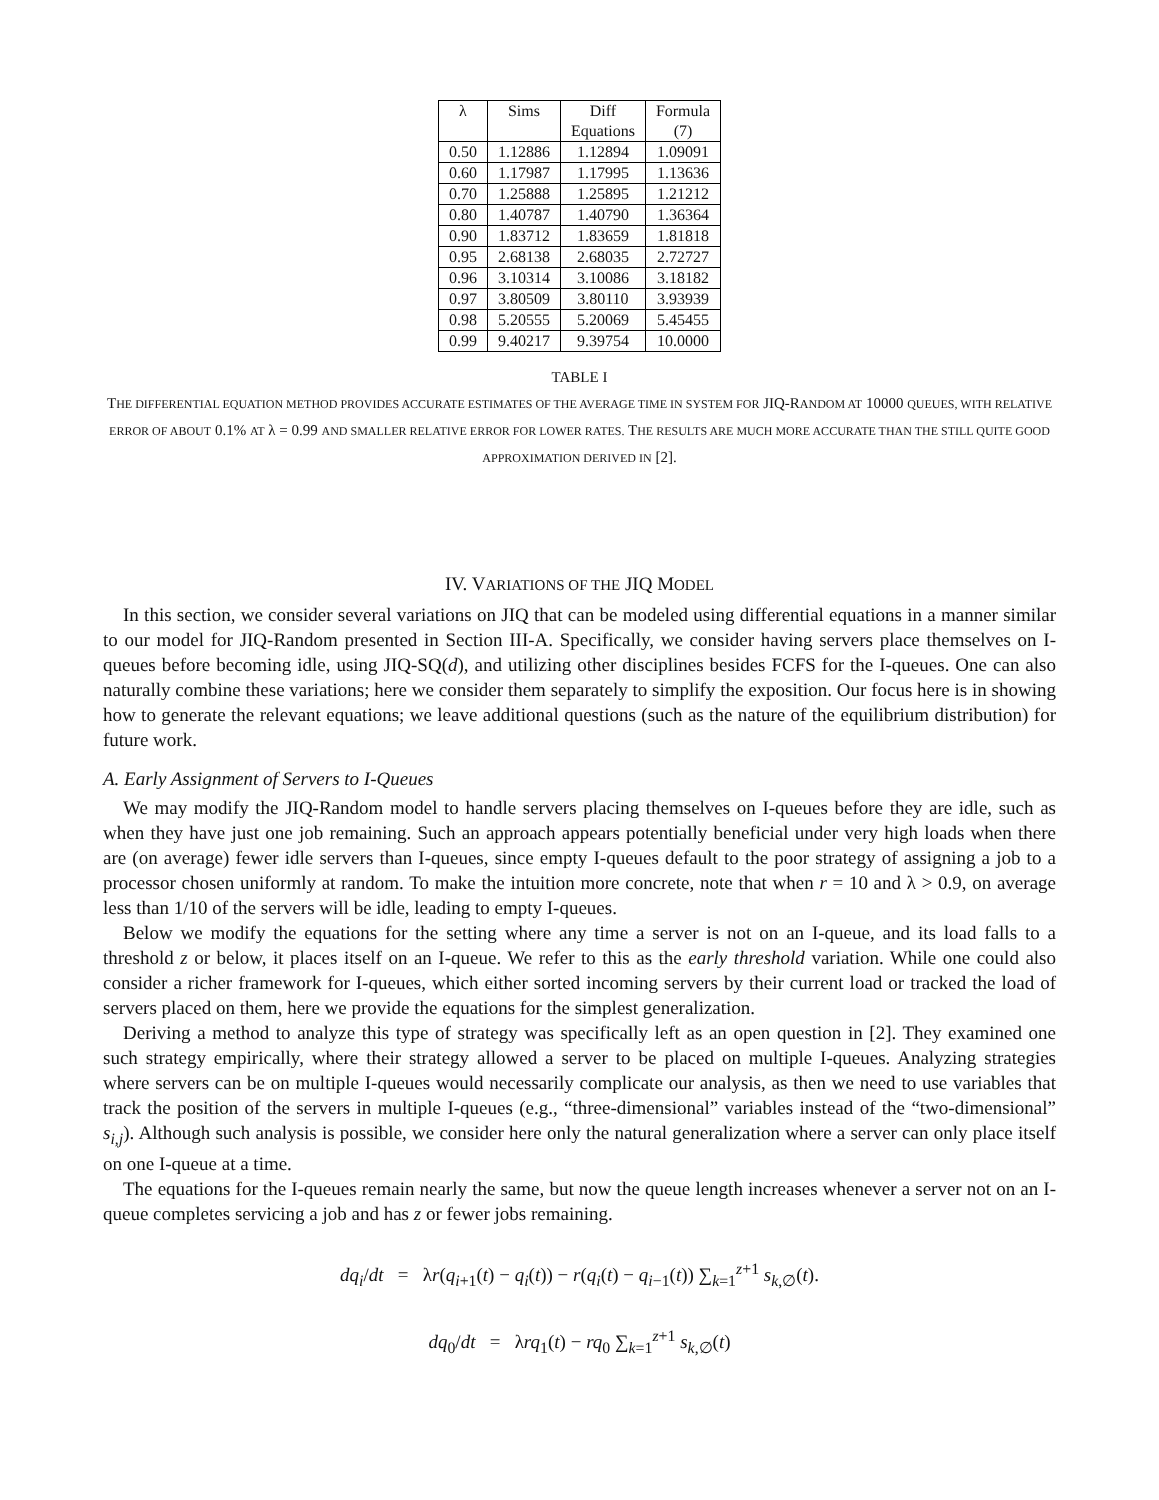| λ | Sims | Diff Equations | Formula (7) |
| --- | --- | --- | --- |
| 0.50 | 1.12886 | 1.12894 | 1.09091 |
| 0.60 | 1.17987 | 1.17995 | 1.13636 |
| 0.70 | 1.25888 | 1.25895 | 1.21212 |
| 0.80 | 1.40787 | 1.40790 | 1.36364 |
| 0.90 | 1.83712 | 1.83659 | 1.81818 |
| 0.95 | 2.68138 | 2.68035 | 2.72727 |
| 0.96 | 3.10314 | 3.10086 | 3.18182 |
| 0.97 | 3.80509 | 3.80110 | 3.93939 |
| 0.98 | 5.20555 | 5.20069 | 5.45455 |
| 0.99 | 9.40217 | 9.39754 | 10.0000 |
TABLE I
THE DIFFERENTIAL EQUATION METHOD PROVIDES ACCURATE ESTIMATES OF THE AVERAGE TIME IN SYSTEM FOR JIQ-RANDOM AT 10000 QUEUES, WITH RELATIVE ERROR OF ABOUT 0.1% AT λ = 0.99 AND SMALLER RELATIVE ERROR FOR LOWER RATES. THE RESULTS ARE MUCH MORE ACCURATE THAN THE STILL QUITE GOOD APPROXIMATION DERIVED IN [2].
IV. VARIATIONS OF THE JIQ MODEL
In this section, we consider several variations on JIQ that can be modeled using differential equations in a manner similar to our model for JIQ-Random presented in Section III-A. Specifically, we consider having servers place themselves on I-queues before becoming idle, using JIQ-SQ(d), and utilizing other disciplines besides FCFS for the I-queues. One can also naturally combine these variations; here we consider them separately to simplify the exposition. Our focus here is in showing how to generate the relevant equations; we leave additional questions (such as the nature of the equilibrium distribution) for future work.
A. Early Assignment of Servers to I-Queues
We may modify the JIQ-Random model to handle servers placing themselves on I-queues before they are idle, such as when they have just one job remaining. Such an approach appears potentially beneficial under very high loads when there are (on average) fewer idle servers than I-queues, since empty I-queues default to the poor strategy of assigning a job to a processor chosen uniformly at random. To make the intuition more concrete, note that when r = 10 and λ > 0.9, on average less than 1/10 of the servers will be idle, leading to empty I-queues.
Below we modify the equations for the setting where any time a server is not on an I-queue, and its load falls to a threshold z or below, it places itself on an I-queue. We refer to this as the early threshold variation. While one could also consider a richer framework for I-queues, which either sorted incoming servers by their current load or tracked the load of servers placed on them, here we provide the equations for the simplest generalization.
Deriving a method to analyze this type of strategy was specifically left as an open question in [2]. They examined one such strategy empirically, where their strategy allowed a server to be placed on multiple I-queues. Analyzing strategies where servers can be on multiple I-queues would necessarily complicate our analysis, as then we need to use variables that track the position of the servers in multiple I-queues (e.g., “three-dimensional” variables instead of the “two-dimensional” s<sub>i,j</sub>). Although such analysis is possible, we consider here only the natural generalization where a server can only place itself on one I-queue at a time.
The equations for the I-queues remain nearly the same, but now the queue length increases whenever a server not on an I-queue completes servicing a job and has z or fewer jobs remaining.
dq<sub>i</sub>/dt = λr(q<sub>i+1</sub>(t) − q<sub>i</sub>(t)) − r(q<sub>i</sub>(t) − q<sub>i−1</sub>(t)) ∑<sub>k=1</sub><sup>z+1</sup> s<sub>k,∅</sub>(t).
dq<sub>0</sub>/dt = λrq<sub>1</sub>(t) − rq<sub>0</sub> ∑<sub>k=1</sub><sup>z+1</sup> s<sub>k,∅</sub>(t)